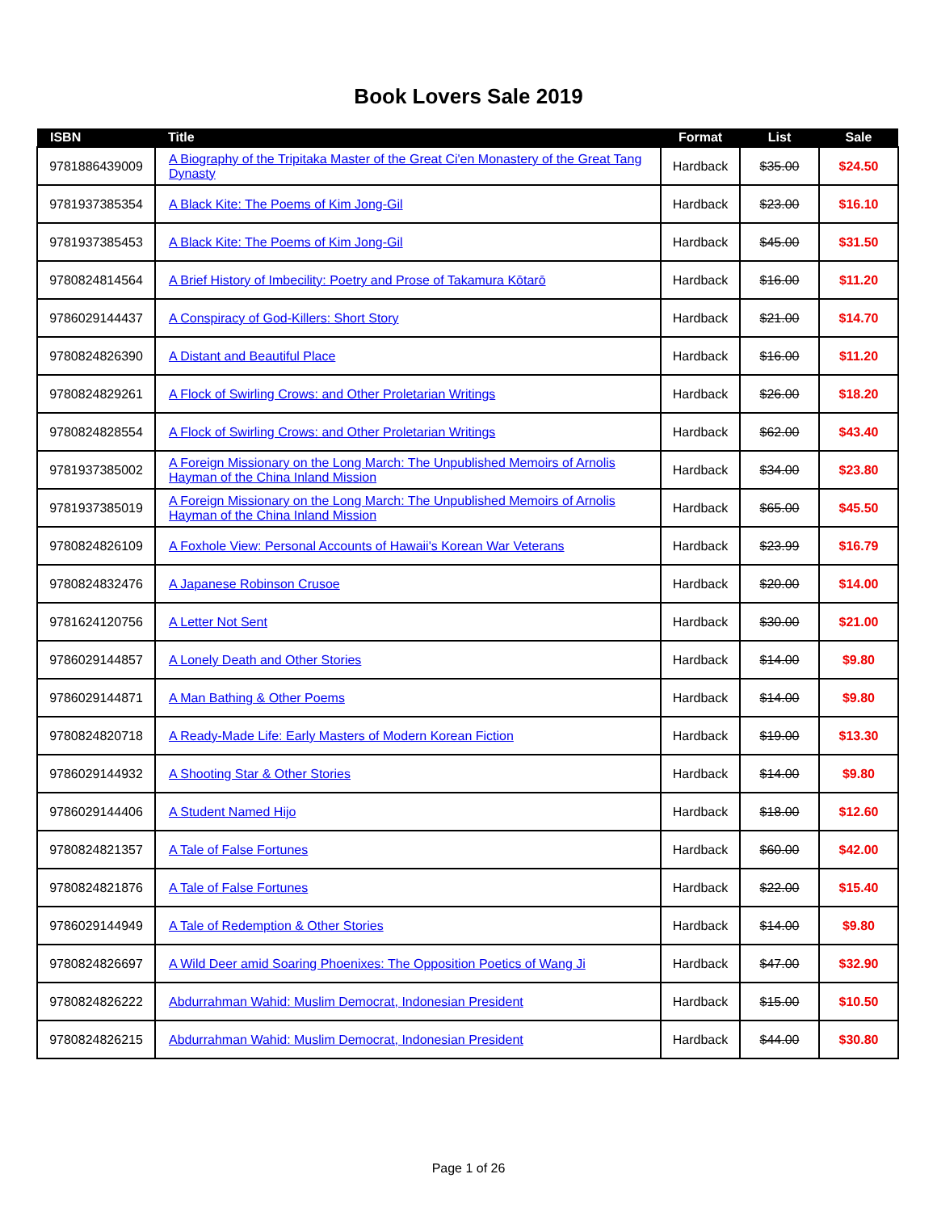Book Lovers Sale 2019
| ISBN | Title | Format | List | Sale |
| --- | --- | --- | --- | --- |
| 9781886439009 | A Biography of the Tripitaka Master of the Great Ci'en Monastery of the Great Tang Dynasty | Hardback | $35.00 | $24.50 |
| 9781937385354 | A Black Kite: The Poems of Kim Jong-Gil | Hardback | $23.00 | $16.10 |
| 9781937385453 | A Black Kite: The Poems of Kim Jong-Gil | Hardback | $45.00 | $31.50 |
| 9780824814564 | A Brief History of Imbecility: Poetry and Prose of Takamura Kōtarō | Hardback | $16.00 | $11.20 |
| 9786029144437 | A Conspiracy of God-Killers: Short Story | Hardback | $21.00 | $14.70 |
| 9780824826390 | A Distant and Beautiful Place | Hardback | $16.00 | $11.20 |
| 9780824829261 | A Flock of Swirling Crows: and Other Proletarian Writings | Hardback | $26.00 | $18.20 |
| 9780824828554 | A Flock of Swirling Crows: and Other Proletarian Writings | Hardback | $62.00 | $43.40 |
| 9781937385002 | A Foreign Missionary on the Long March: The Unpublished Memoirs of Arnolis Hayman of the China Inland Mission | Hardback | $34.00 | $23.80 |
| 9781937385019 | A Foreign Missionary on the Long March: The Unpublished Memoirs of Arnolis Hayman of the China Inland Mission | Hardback | $65.00 | $45.50 |
| 9780824826109 | A Foxhole View: Personal Accounts of Hawaii's Korean War Veterans | Hardback | $23.99 | $16.79 |
| 9780824832476 | A Japanese Robinson Crusoe | Hardback | $20.00 | $14.00 |
| 9781624120756 | A Letter Not Sent | Hardback | $30.00 | $21.00 |
| 9786029144857 | A Lonely Death and Other Stories | Hardback | $14.00 | $9.80 |
| 9786029144871 | A Man Bathing & Other Poems | Hardback | $14.00 | $9.80 |
| 9780824820718 | A Ready-Made Life: Early Masters of Modern Korean Fiction | Hardback | $19.00 | $13.30 |
| 9786029144932 | A Shooting Star & Other Stories | Hardback | $14.00 | $9.80 |
| 9786029144406 | A Student Named Hijo | Hardback | $18.00 | $12.60 |
| 9780824821357 | A Tale of False Fortunes | Hardback | $60.00 | $42.00 |
| 9780824821876 | A Tale of False Fortunes | Hardback | $22.00 | $15.40 |
| 9786029144949 | A Tale of Redemption & Other Stories | Hardback | $14.00 | $9.80 |
| 9780824826697 | A Wild Deer amid Soaring Phoenixes: The Opposition Poetics of Wang Ji | Hardback | $47.00 | $32.90 |
| 9780824826222 | Abdurrahman Wahid: Muslim Democrat, Indonesian President | Hardback | $15.00 | $10.50 |
| 9780824826215 | Abdurrahman Wahid: Muslim Democrat, Indonesian President | Hardback | $44.00 | $30.80 |
Page 1 of 26